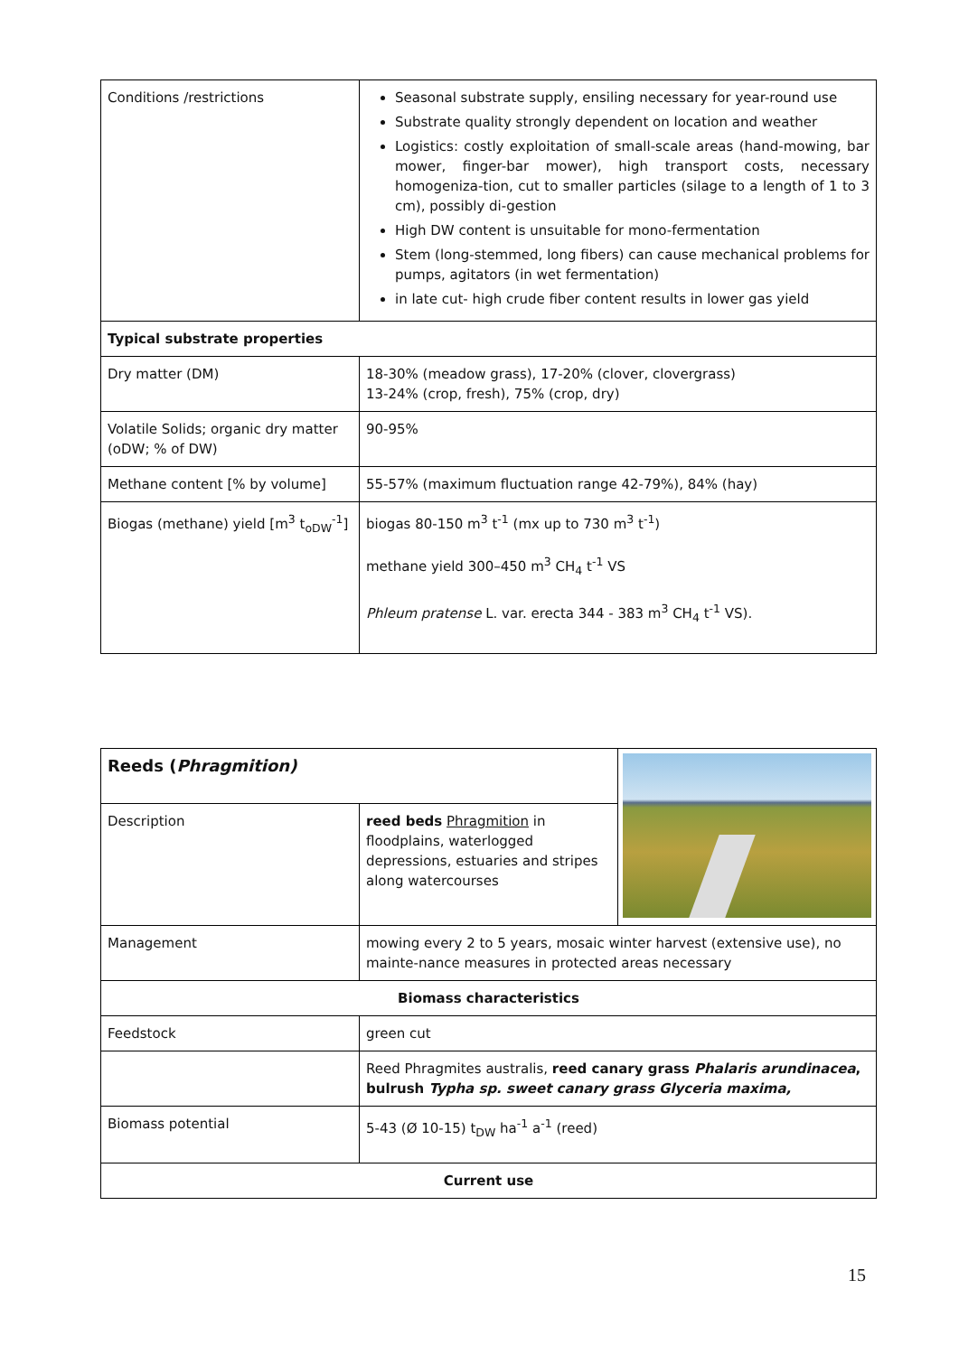| Conditions /restrictions | Seasonal substrate supply, ensiling necessary for year-round use Substrate quality strongly dependent on location and weather Logistics: costly exploitation of small-scale areas (hand-mowing, bar mower, finger-bar mower), high transport costs, necessary homogeniza-tion, cut to smaller particles (silage to a length of 1 to 3 cm), possibly di-gestion High DW content is unsuitable for mono-fermentation Stem (long-stemmed, long fibers) can cause mechanical problems for pumps, agitators (in wet fermentation) in late cut- high crude fiber content results in lower gas yield |
| Typical substrate properties | |
| Dry matter (DM) | 18-30% (meadow grass), 17-20% (clover, clovergrass) 13-24% (crop, fresh), 75% (crop, dry) |
| Volatile Solids; organic dry matter (oDW; % of DW) | 90-95% |
| Methane content [% by volume] | 55-57% (maximum fluctuation range 42-79%), 84% (hay) |
| Biogas (methane) yield [m<sup>3</sup> t<sub>oDW</sub><sup>-1</sup>] | biogas 80-150 m<sup>3</sup> t<sup>-1</sup> (mx up to 730 m<sup>3</sup> t<sup>-1</sup>) methane yield 300–450 m<sup>3</sup> CH<sub>4</sub> t<sup>-1</sup> VS Phleum pratense L. var. erecta 344 - 383 m<sup>3</sup> CH<sub>4</sub> t<sup>-1</sup> VS). |
| Reeds ( Phragmition) | | |
| Description | reed beds Phragmition in floodplains, waterlogged depressions, estuaries and stripes along watercourses | |
| Management | mowing every 2 to 5 years, mosaic winter harvest (extensive use), no mainte-nance measures in protected areas necessary | |
| Biomass characteristics | | |
| Feedstock | green cut | |
| | Reed Phragmites australis, reed canary grass Phalaris arundinacea , bulrush Typha sp. sweet canary grass Glyceria maxima, | |
| Biomass potential | 5-43 (Ø 10-15) t<sub>DW</sub> ha<sup>-1</sup> a<sup>-1</sup> (reed) | |
| Current use | | |
15